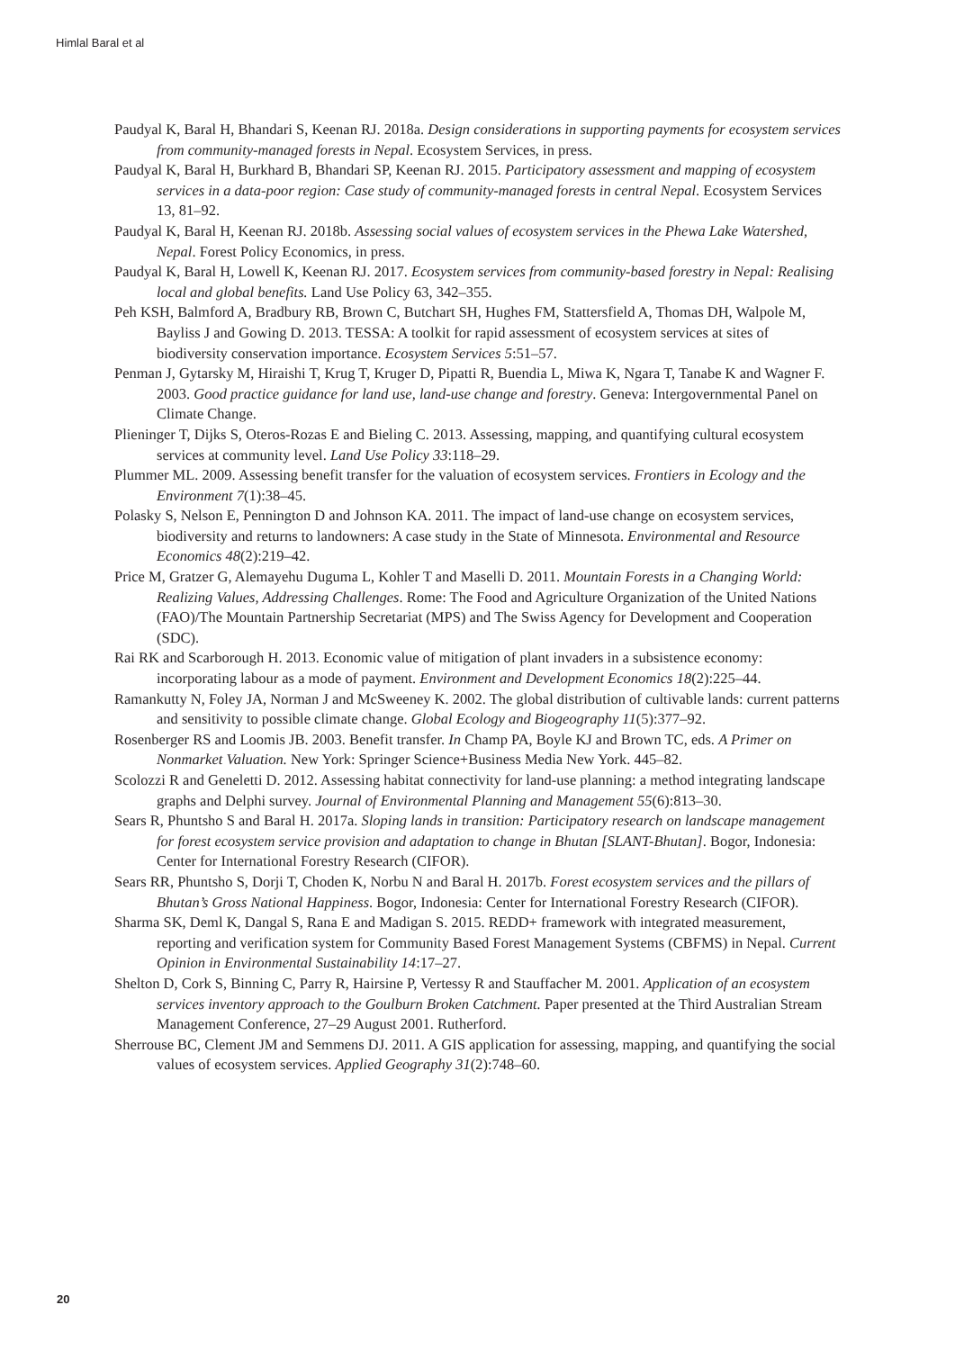Himlal Baral et al
Paudyal K, Baral H, Bhandari S, Keenan RJ. 2018a. Design considerations in supporting payments for ecosystem services from community-managed forests in Nepal. Ecosystem Services, in press.
Paudyal K, Baral H, Burkhard B, Bhandari SP, Keenan RJ. 2015. Participatory assessment and mapping of ecosystem services in a data-poor region: Case study of community-managed forests in central Nepal. Ecosystem Services 13, 81–92.
Paudyal K, Baral H, Keenan RJ. 2018b. Assessing social values of ecosystem services in the Phewa Lake Watershed, Nepal. Forest Policy Economics, in press.
Paudyal K, Baral H, Lowell K, Keenan RJ. 2017. Ecosystem services from community-based forestry in Nepal: Realising local and global benefits. Land Use Policy 63, 342–355.
Peh KSH, Balmford A, Bradbury RB, Brown C, Butchart SH, Hughes FM, Stattersfield A, Thomas DH, Walpole M, Bayliss J and Gowing D. 2013. TESSA: A toolkit for rapid assessment of ecosystem services at sites of biodiversity conservation importance. Ecosystem Services 5:51–57.
Penman J, Gytarsky M, Hiraishi T, Krug T, Kruger D, Pipatti R, Buendia L, Miwa K, Ngara T, Tanabe K and Wagner F. 2003. Good practice guidance for land use, land-use change and forestry. Geneva: Intergovernmental Panel on Climate Change.
Plieninger T, Dijks S, Oteros-Rozas E and Bieling C. 2013. Assessing, mapping, and quantifying cultural ecosystem services at community level. Land Use Policy 33:118–29.
Plummer ML. 2009. Assessing benefit transfer for the valuation of ecosystem services. Frontiers in Ecology and the Environment 7(1):38–45.
Polasky S, Nelson E, Pennington D and Johnson KA. 2011. The impact of land-use change on ecosystem services, biodiversity and returns to landowners: A case study in the State of Minnesota. Environmental and Resource Economics 48(2):219–42.
Price M, Gratzer G, Alemayehu Duguma L, Kohler T and Maselli D. 2011. Mountain Forests in a Changing World: Realizing Values, Addressing Challenges. Rome: The Food and Agriculture Organization of the United Nations (FAO)/The Mountain Partnership Secretariat (MPS) and The Swiss Agency for Development and Cooperation (SDC).
Rai RK and Scarborough H. 2013. Economic value of mitigation of plant invaders in a subsistence economy: incorporating labour as a mode of payment. Environment and Development Economics 18(2):225–44.
Ramankutty N, Foley JA, Norman J and McSweeney K. 2002. The global distribution of cultivable lands: current patterns and sensitivity to possible climate change. Global Ecology and Biogeography 11(5):377–92.
Rosenberger RS and Loomis JB. 2003. Benefit transfer. In Champ PA, Boyle KJ and Brown TC, eds. A Primer on Nonmarket Valuation. New York: Springer Science+Business Media New York. 445–82.
Scolozzi R and Geneletti D. 2012. Assessing habitat connectivity for land-use planning: a method integrating landscape graphs and Delphi survey. Journal of Environmental Planning and Management 55(6):813–30.
Sears R, Phuntsho S and Baral H. 2017a. Sloping lands in transition: Participatory research on landscape management for forest ecosystem service provision and adaptation to change in Bhutan [SLANT-Bhutan]. Bogor, Indonesia: Center for International Forestry Research (CIFOR).
Sears RR, Phuntsho S, Dorji T, Choden K, Norbu N and Baral H. 2017b. Forest ecosystem services and the pillars of Bhutan’s Gross National Happiness. Bogor, Indonesia: Center for International Forestry Research (CIFOR).
Sharma SK, Deml K, Dangal S, Rana E and Madigan S. 2015. REDD+ framework with integrated measurement, reporting and verification system for Community Based Forest Management Systems (CBFMS) in Nepal. Current Opinion in Environmental Sustainability 14:17–27.
Shelton D, Cork S, Binning C, Parry R, Hairsine P, Vertessy R and Stauffacher M. 2001. Application of an ecosystem services inventory approach to the Goulburn Broken Catchment. Paper presented at the Third Australian Stream Management Conference, 27–29 August 2001. Rutherford.
Sherrouse BC, Clement JM and Semmens DJ. 2011. A GIS application for assessing, mapping, and quantifying the social values of ecosystem services. Applied Geography 31(2):748–60.
20